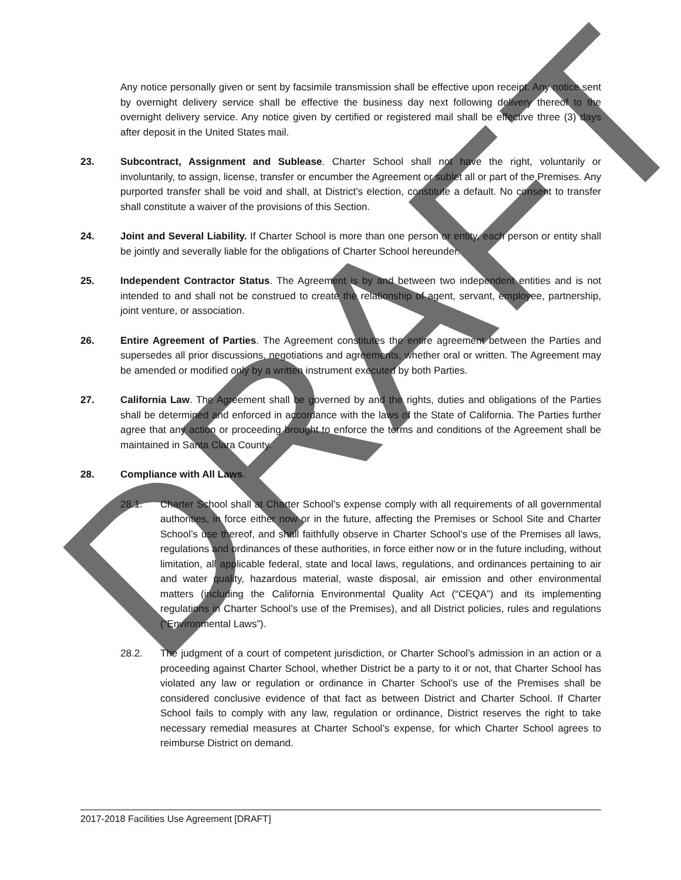DRAFT
Any notice personally given or sent by facsimile transmission shall be effective upon receipt. Any notice sent by overnight delivery service shall be effective the business day next following delivery thereof to the overnight delivery service. Any notice given by certified or registered mail shall be effective three (3) days after deposit in the United States mail.
23. Subcontract, Assignment and Sublease. Charter School shall not have the right, voluntarily or involuntarily, to assign, license, transfer or encumber the Agreement or sublet all or part of the Premises. Any purported transfer shall be void and shall, at District’s election, constitute a default. No consent to transfer shall constitute a waiver of the provisions of this Section.
24. Joint and Several Liability. If Charter School is more than one person or entity, each person or entity shall be jointly and severally liable for the obligations of Charter School hereunder.
25. Independent Contractor Status. The Agreement is by and between two independent entities and is not intended to and shall not be construed to create the relationship of agent, servant, employee, partnership, joint venture, or association.
26. Entire Agreement of Parties. The Agreement constitutes the entire agreement between the Parties and supersedes all prior discussions, negotiations and agreements, whether oral or written. The Agreement may be amended or modified only by a written instrument executed by both Parties.
27. California Law. The Agreement shall be governed by and the rights, duties and obligations of the Parties shall be determined and enforced in accordance with the laws of the State of California. The Parties further agree that any action or proceeding brought to enforce the terms and conditions of the Agreement shall be maintained in Santa Clara County.
28. Compliance with All Laws.
28.1. Charter School shall at Charter School’s expense comply with all requirements of all governmental authorities, in force either now or in the future, affecting the Premises or School Site and Charter School’s use thereof, and shall faithfully observe in Charter School’s use of the Premises all laws, regulations and ordinances of these authorities, in force either now or in the future including, without limitation, all applicable federal, state and local laws, regulations, and ordinances pertaining to air and water quality, hazardous material, waste disposal, air emission and other environmental matters (including the California Environmental Quality Act (“CEQA”) and its implementing regulations in Charter School’s use of the Premises), and all District policies, rules and regulations (“Environmental Laws”).
28.2. The judgment of a court of competent jurisdiction, or Charter School’s admission in an action or a proceeding against Charter School, whether District be a party to it or not, that Charter School has violated any law or regulation or ordinance in Charter School’s use of the Premises shall be considered conclusive evidence of that fact as between District and Charter School. If Charter School fails to comply with any law, regulation or ordinance, District reserves the right to take necessary remedial measures at Charter School’s expense, for which Charter School agrees to reimburse District on demand.
2017-2018 Facilities Use Agreement [DRAFT]